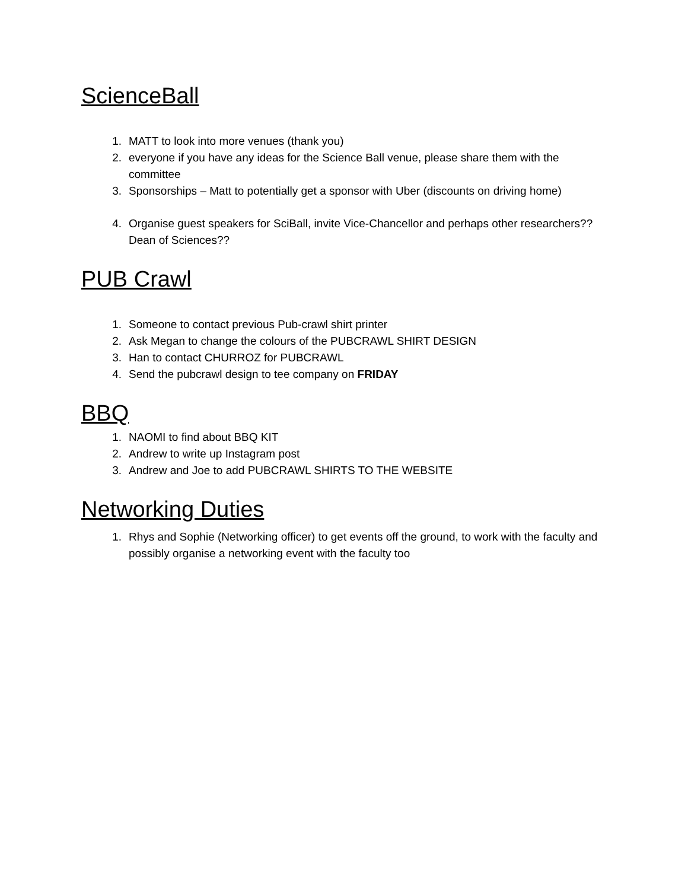ScienceBall
1. MATT to look into more venues (thank you)
2. everyone if you have any ideas for the Science Ball venue, please share them with the committee
3. Sponsorships – Matt to potentially get a sponsor with Uber (discounts on driving home)
4. Organise guest speakers for SciBall, invite Vice-Chancellor and perhaps other researchers?? Dean of Sciences??
PUB Crawl
1. Someone to contact previous Pub-crawl shirt printer
2. Ask Megan to change the colours of the PUBCRAWL SHIRT DESIGN
3. Han to contact CHURROZ for PUBCRAWL
4. Send the pubcrawl design to tee company on FRIDAY
BBQ
1. NAOMI to find about BBQ KIT
2. Andrew to write up Instagram post
3. Andrew and Joe to add PUBCRAWL SHIRTS TO THE WEBSITE
Networking Duties
1. Rhys and Sophie (Networking officer) to get events off the ground, to work with the faculty and possibly organise a networking event with the faculty too